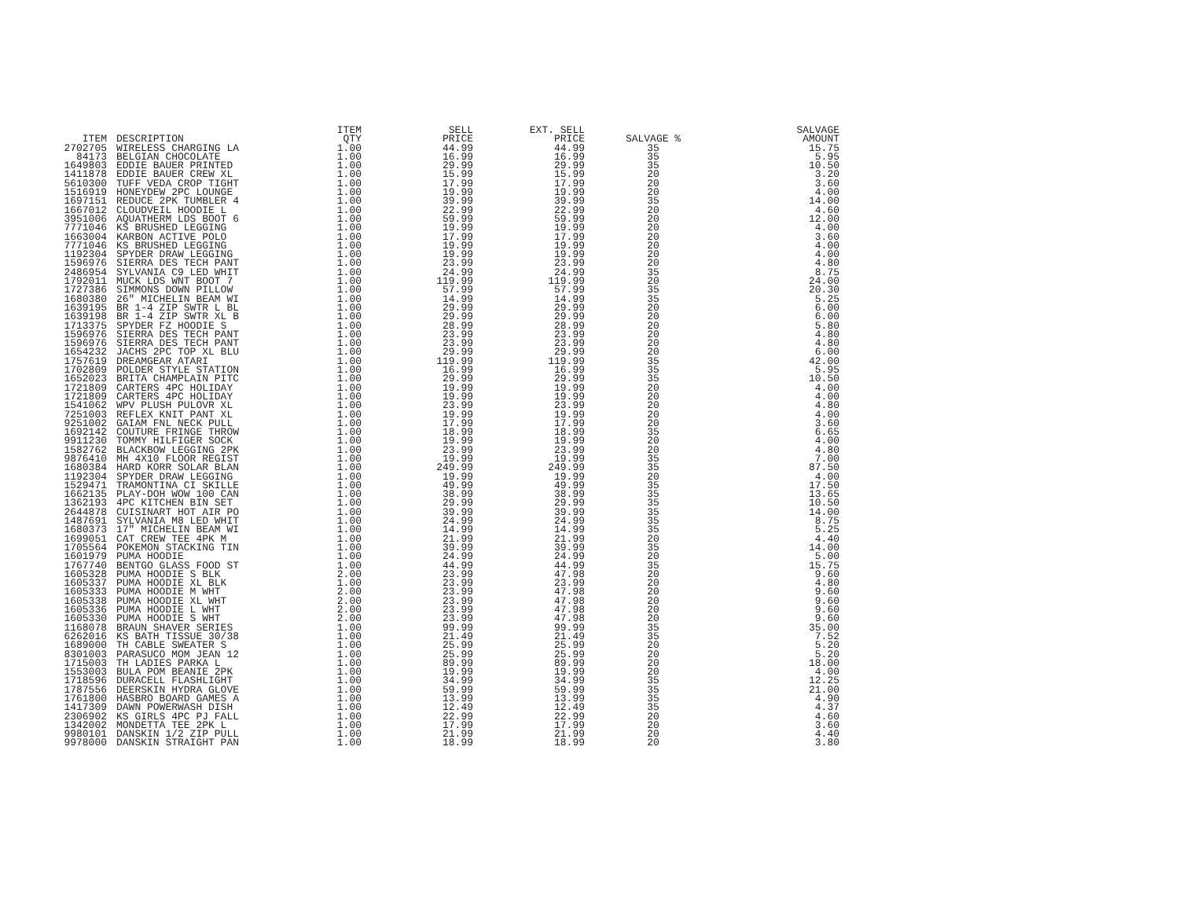| ITEM | DESCRIPTION | ITEM QTY | SELL PRICE | EXT. SELL PRICE | SALVAGE % | SALVAGE AMOUNT |
| --- | --- | --- | --- | --- | --- | --- |
| 2702705 | WIRELESS CHARGING LA | 1.00 | 44.99 | 44.99 | 35 | 15.75 |
| 84173 | BELGIAN CHOCOLATE | 1.00 | 16.99 | 16.99 | 35 | 5.95 |
| 1649803 | EDDIE BAUER PRINTED | 1.00 | 29.99 | 29.99 | 35 | 10.50 |
| 1411878 | EDDIE BAUER CREW XL | 1.00 | 15.99 | 15.99 | 20 | 3.20 |
| 5610300 | TUFF VEDA CROP TIGHT | 1.00 | 17.99 | 17.99 | 20 | 3.60 |
| 1516919 | HONEYDEW 2PC LOUNGE | 1.00 | 19.99 | 19.99 | 20 | 4.00 |
| 1697151 | REDUCE 2PK TUMBLER 4 | 1.00 | 39.99 | 39.99 | 35 | 14.00 |
| 1667012 | CLOUDVEIL HOODIE L | 1.00 | 22.99 | 22.99 | 20 | 4.60 |
| 3951006 | AQUATHERM LDS BOOT 6 | 1.00 | 59.99 | 59.99 | 20 | 12.00 |
| 7771046 | KS BRUSHED LEGGING | 1.00 | 19.99 | 19.99 | 20 | 4.00 |
| 1663004 | KARBON ACTIVE POLO | 1.00 | 17.99 | 17.99 | 20 | 3.60 |
| 7771046 | KS BRUSHED LEGGING | 1.00 | 19.99 | 19.99 | 20 | 4.00 |
| 1192304 | SPYDER DRAW LEGGING | 1.00 | 19.99 | 19.99 | 20 | 4.00 |
| 1596976 | SIERRA DES TECH PANT | 1.00 | 23.99 | 23.99 | 20 | 4.80 |
| 2486954 | SYLVANIA C9 LED WHIT | 1.00 | 24.99 | 24.99 | 35 | 8.75 |
| 1792011 | MUCK LDS WNT BOOT 7 | 1.00 | 119.99 | 119.99 | 20 | 24.00 |
| 1727386 | SIMMONS DOWN PILLOW | 1.00 | 57.99 | 57.99 | 35 | 20.30 |
| 1680380 | 26" MICHELIN BEAM WI | 1.00 | 14.99 | 14.99 | 35 | 5.25 |
| 1639195 | BR 1-4 ZIP SWTR L BL | 1.00 | 29.99 | 29.99 | 20 | 6.00 |
| 1639198 | BR 1-4 ZIP SWTR XL B | 1.00 | 29.99 | 29.99 | 20 | 6.00 |
| 1713375 | SPYDER FZ HOODIE S | 1.00 | 28.99 | 28.99 | 20 | 5.80 |
| 1596976 | SIERRA DES TECH PANT | 1.00 | 23.99 | 23.99 | 20 | 4.80 |
| 1596976 | SIERRA DES TECH PANT | 1.00 | 23.99 | 23.99 | 20 | 4.80 |
| 1654232 | JACHS 2PC TOP XL BLU | 1.00 | 29.99 | 29.99 | 20 | 6.00 |
| 1757619 | DREAMGEAR ATARI | 1.00 | 119.99 | 119.99 | 35 | 42.00 |
| 1702809 | POLDER STYLE STATION | 1.00 | 16.99 | 16.99 | 35 | 5.95 |
| 1652023 | BRITA CHAMPLAIN PITC | 1.00 | 29.99 | 29.99 | 35 | 10.50 |
| 1721809 | CARTERS 4PC HOLIDAY | 1.00 | 19.99 | 19.99 | 20 | 4.00 |
| 1721809 | CARTERS 4PC HOLIDAY | 1.00 | 19.99 | 19.99 | 20 | 4.00 |
| 1541062 | WPV PLUSH PULOVR XL | 1.00 | 23.99 | 23.99 | 20 | 4.80 |
| 7251003 | REFLEX KNIT PANT XL | 1.00 | 19.99 | 19.99 | 20 | 4.00 |
| 9251002 | GAIAM FNL NECK PULL | 1.00 | 17.99 | 17.99 | 20 | 3.60 |
| 1692142 | COUTURE FRINGE THROW | 1.00 | 18.99 | 18.99 | 35 | 6.65 |
| 9911230 | TOMMY HILFIGER SOCK | 1.00 | 19.99 | 19.99 | 20 | 4.00 |
| 1582762 | BLACKBOW LEGGING 2PK | 1.00 | 23.99 | 23.99 | 20 | 4.80 |
| 9876410 | MH 4X10 FLOOR REGIST | 1.00 | 19.99 | 19.99 | 35 | 7.00 |
| 1680384 | HARD KORR SOLAR BLAN | 1.00 | 249.99 | 249.99 | 35 | 87.50 |
| 1192304 | SPYDER DRAW LEGGING | 1.00 | 19.99 | 19.99 | 20 | 4.00 |
| 1529471 | TRAMONTINA CI SKILLE | 1.00 | 49.99 | 49.99 | 35 | 17.50 |
| 1662135 | PLAY-DOH WOW 100 CAN | 1.00 | 38.99 | 38.99 | 35 | 13.65 |
| 1362193 | 4PC KITCHEN BIN SET | 1.00 | 29.99 | 29.99 | 35 | 10.50 |
| 2644878 | CUISINART HOT AIR PO | 1.00 | 39.99 | 39.99 | 35 | 14.00 |
| 1487691 | SYLVANIA M8 LED WHIT | 1.00 | 24.99 | 24.99 | 35 | 8.75 |
| 1680373 | 17" MICHELIN BEAM WI | 1.00 | 14.99 | 14.99 | 35 | 5.25 |
| 1699051 | CAT CREW TEE 4PK M | 1.00 | 21.99 | 21.99 | 20 | 4.40 |
| 1705564 | POKEMON STACKING TIN | 1.00 | 39.99 | 39.99 | 35 | 14.00 |
| 1601979 | PUMA HOODIE | 1.00 | 24.99 | 24.99 | 20 | 5.00 |
| 1767740 | BENTGO GLASS FOOD ST | 1.00 | 44.99 | 44.99 | 35 | 15.75 |
| 1605328 | PUMA HOODIE S BLK | 2.00 | 23.99 | 47.98 | 20 | 9.60 |
| 1605337 | PUMA HOODIE XL BLK | 1.00 | 23.99 | 23.99 | 20 | 4.80 |
| 1605333 | PUMA HOODIE M WHT | 2.00 | 23.99 | 47.98 | 20 | 9.60 |
| 1605338 | PUMA HOODIE XL WHT | 2.00 | 23.99 | 47.98 | 20 | 9.60 |
| 1605336 | PUMA HOODIE L WHT | 2.00 | 23.99 | 47.98 | 20 | 9.60 |
| 1605330 | PUMA HOODIE S WHT | 2.00 | 23.99 | 47.98 | 20 | 9.60 |
| 1168078 | BRAUN SHAVER SERIES | 1.00 | 99.99 | 99.99 | 35 | 35.00 |
| 6262016 | KS BATH TISSUE 30/38 | 1.00 | 21.49 | 21.49 | 35 | 7.52 |
| 1689000 | TH CABLE SWEATER S | 1.00 | 25.99 | 25.99 | 20 | 5.20 |
| 8301003 | PARASUCO MOM JEAN 12 | 1.00 | 25.99 | 25.99 | 20 | 5.20 |
| 1715003 | TH LADIES PARKA L | 1.00 | 89.99 | 89.99 | 20 | 18.00 |
| 1553003 | BULA POM BEANIE 2PK | 1.00 | 19.99 | 19.99 | 20 | 4.00 |
| 1718596 | DURACELL FLASHLIGHT | 1.00 | 34.99 | 34.99 | 35 | 12.25 |
| 1787556 | DEERSKIN HYDRA GLOVE | 1.00 | 59.99 | 59.99 | 35 | 21.00 |
| 1761800 | HASBRO BOARD GAMES A | 1.00 | 13.99 | 13.99 | 35 | 4.90 |
| 1417309 | DAWN POWERWASH DISH | 1.00 | 12.49 | 12.49 | 35 | 4.37 |
| 2306902 | KS GIRLS 4PC PJ FALL | 1.00 | 22.99 | 22.99 | 20 | 4.60 |
| 1342002 | MONDETTA TEE 2PK L | 1.00 | 17.99 | 17.99 | 20 | 3.60 |
| 9980101 | DANSKIN 1/2 ZIP PULL | 1.00 | 21.99 | 21.99 | 20 | 4.40 |
| 9978000 | DANSKIN STRAIGHT PAN | 1.00 | 18.99 | 18.99 | 20 | 3.80 |